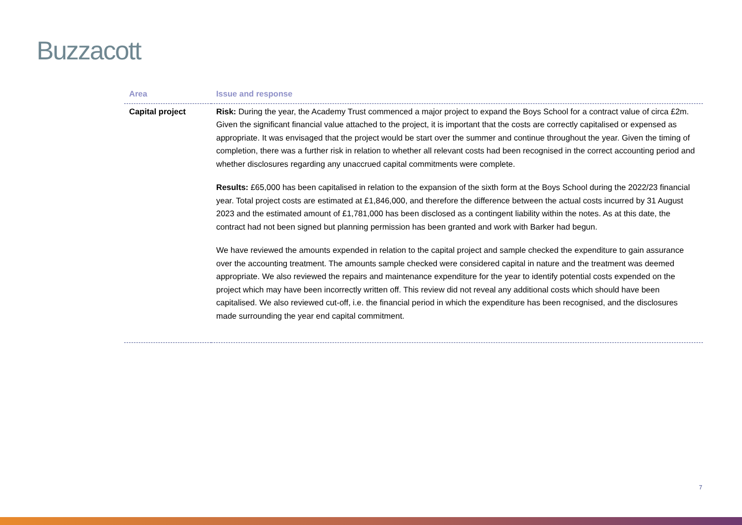Buzzacott
| Area | Issue and response |
| --- | --- |
| Capital project | Risk: During the year, the Academy Trust commenced a major project to expand the Boys School for a contract value of circa £2m. Given the significant financial value attached to the project, it is important that the costs are correctly capitalised or expensed as appropriate. It was envisaged that the project would be start over the summer and continue throughout the year. Given the timing of completion, there was a further risk in relation to whether all relevant costs had been recognised in the correct accounting period and whether disclosures regarding any unaccrued capital commitments were complete. Results: £65,000 has been capitalised in relation to the expansion of the sixth form at the Boys School during the 2022/23 financial year. Total project costs are estimated at £1,846,000, and therefore the difference between the actual costs incurred by 31 August 2023 and the estimated amount of £1,781,000 has been disclosed as a contingent liability within the notes. As at this date, the contract had not been signed but planning permission has been granted and work with Barker had begun. We have reviewed the amounts expended in relation to the capital project and sample checked the expenditure to gain assurance over the accounting treatment. The amounts sample checked were considered capital in nature and the treatment was deemed appropriate. We also reviewed the repairs and maintenance expenditure for the year to identify potential costs expended on the project which may have been incorrectly written off. This review did not reveal any additional costs which should have been capitalised. We also reviewed cut-off, i.e. the financial period in which the expenditure has been recognised, and the disclosures made surrounding the year end capital commitment. |
7